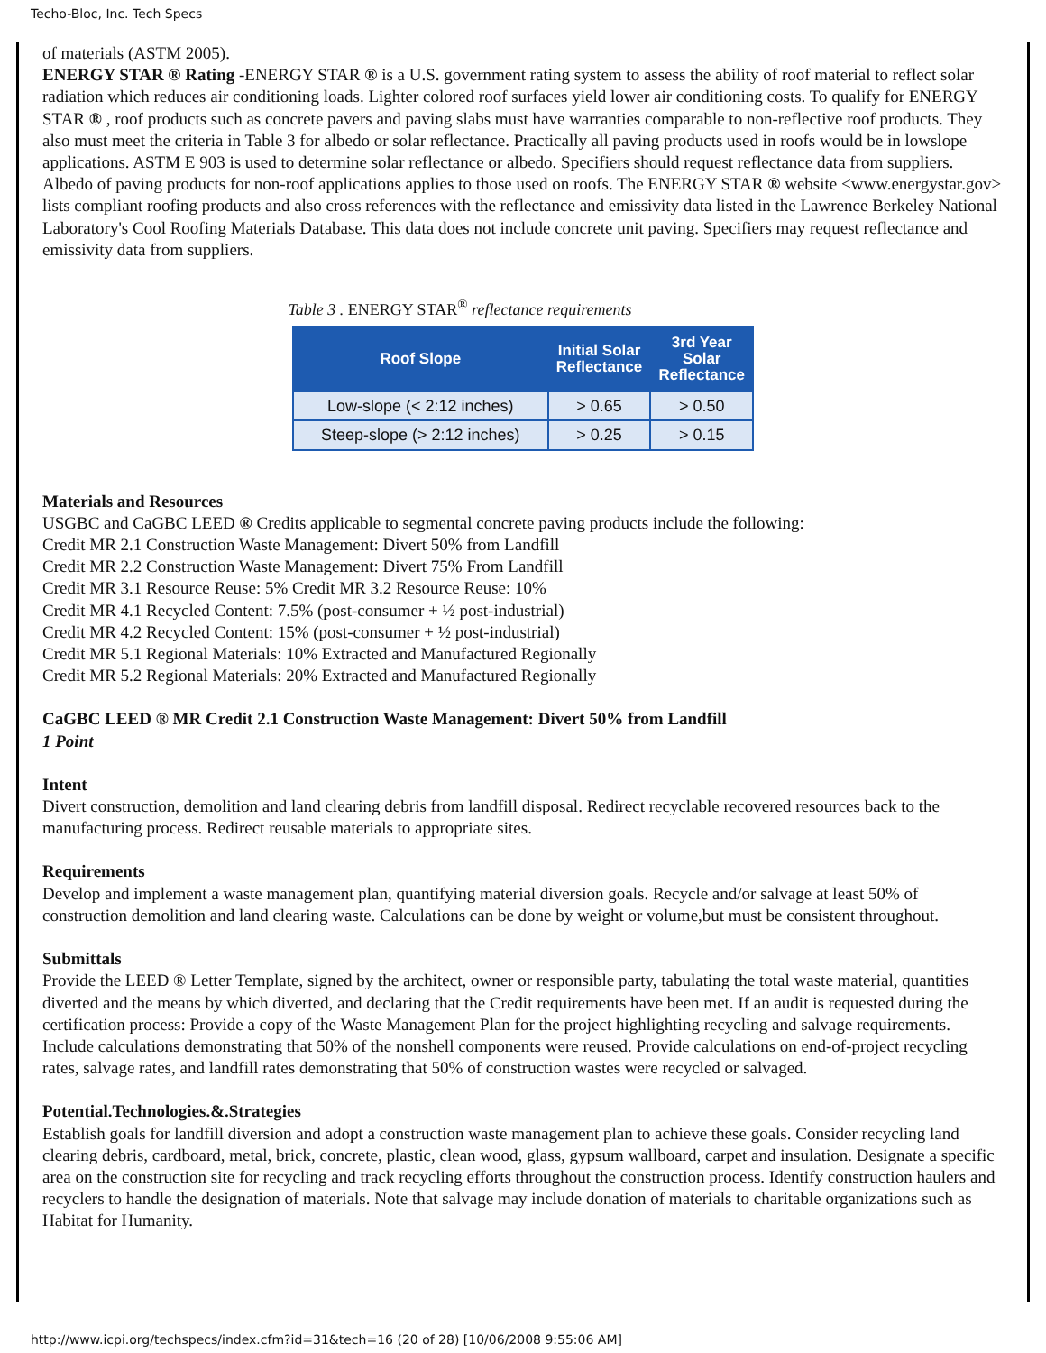Techo-Bloc, Inc. Tech Specs
of materials (ASTM 2005).
ENERGY STAR ® Rating -ENERGY STAR ® is a U.S. government rating system to assess the ability of roof material to reflect solar radiation which reduces air conditioning loads. Lighter colored roof surfaces yield lower air conditioning costs. To qualify for ENERGY STAR ® , roof products such as concrete pavers and paving slabs must have warranties comparable to non-reflective roof products. They also must meet the criteria in Table 3 for albedo or solar reflectance. Practically all paving products used in roofs would be in lowslope applications. ASTM E 903 is used to determine solar reflectance or albedo. Specifiers should request reflectance data from suppliers. Albedo of paving products for non-roof applications applies to those used on roofs. The ENERGY STAR ® website <www.energystar.gov> lists compliant roofing products and also cross references with the reflectance and emissivity data listed in the Lawrence Berkeley National Laboratory's Cool Roofing Materials Database. This data does not include concrete unit paving. Specifiers may request reflectance and emissivity data from suppliers.
Table 3 . ENERGY STAR<sup>®</sup> reflectance requirements
| Roof Slope | Initial Solar Reflectance | 3rd Year Solar Reflectance |
| --- | --- | --- |
| Low-slope (< 2:12 inches) | > 0.65 | > 0.50 |
| Steep-slope (> 2:12 inches) | > 0.25 | > 0.15 |
Materials and Resources
USGBC and CaGBC LEED ® Credits applicable to segmental concrete paving products include the following:
Credit MR 2.1 Construction Waste Management: Divert 50% from Landfill
Credit MR 2.2 Construction Waste Management: Divert 75% From Landfill
Credit MR 3.1 Resource Reuse: 5% Credit MR 3.2 Resource Reuse: 10%
Credit MR 4.1 Recycled Content: 7.5% (post-consumer + ½ post-industrial)
Credit MR 4.2 Recycled Content: 15% (post-consumer + ½ post-industrial)
Credit MR 5.1 Regional Materials: 10% Extracted and Manufactured Regionally
Credit MR 5.2 Regional Materials: 20% Extracted and Manufactured Regionally
CaGBC LEED ® MR Credit 2.1 Construction Waste Management: Divert 50% from Landfill
1 Point
Intent
Divert construction, demolition and land clearing debris from landfill disposal. Redirect recyclable recovered resources back to the manufacturing process. Redirect reusable materials to appropriate sites.
Requirements
Develop and implement a waste management plan, quantifying material diversion goals. Recycle and/or salvage at least 50% of construction demolition and land clearing waste. Calculations can be done by weight or volume,but must be consistent throughout.
Submittals
Provide the LEED ® Letter Template, signed by the architect, owner or responsible party, tabulating the total waste material, quantities diverted and the means by which diverted, and declaring that the Credit requirements have been met. If an audit is requested during the certification process: Provide a copy of the Waste Management Plan for the project highlighting recycling and salvage requirements. Include calculations demonstrating that 50% of the nonshell components were reused. Provide calculations on end-of-project recycling rates, salvage rates, and landfill rates demonstrating that 50% of construction wastes were recycled or salvaged.
Potential.Technologies.&.Strategies
Establish goals for landfill diversion and adopt a construction waste management plan to achieve these goals. Consider recycling land clearing debris, cardboard, metal, brick, concrete, plastic, clean wood, glass, gypsum wallboard, carpet and insulation. Designate a specific area on the construction site for recycling and track recycling efforts throughout the construction process. Identify construction haulers and recyclers to handle the designation of materials. Note that salvage may include donation of materials to charitable organizations such as Habitat for Humanity.
http://www.icpi.org/techspecs/index.cfm?id=31&tech=16 (20 of 28) [10/06/2008 9:55:06 AM]